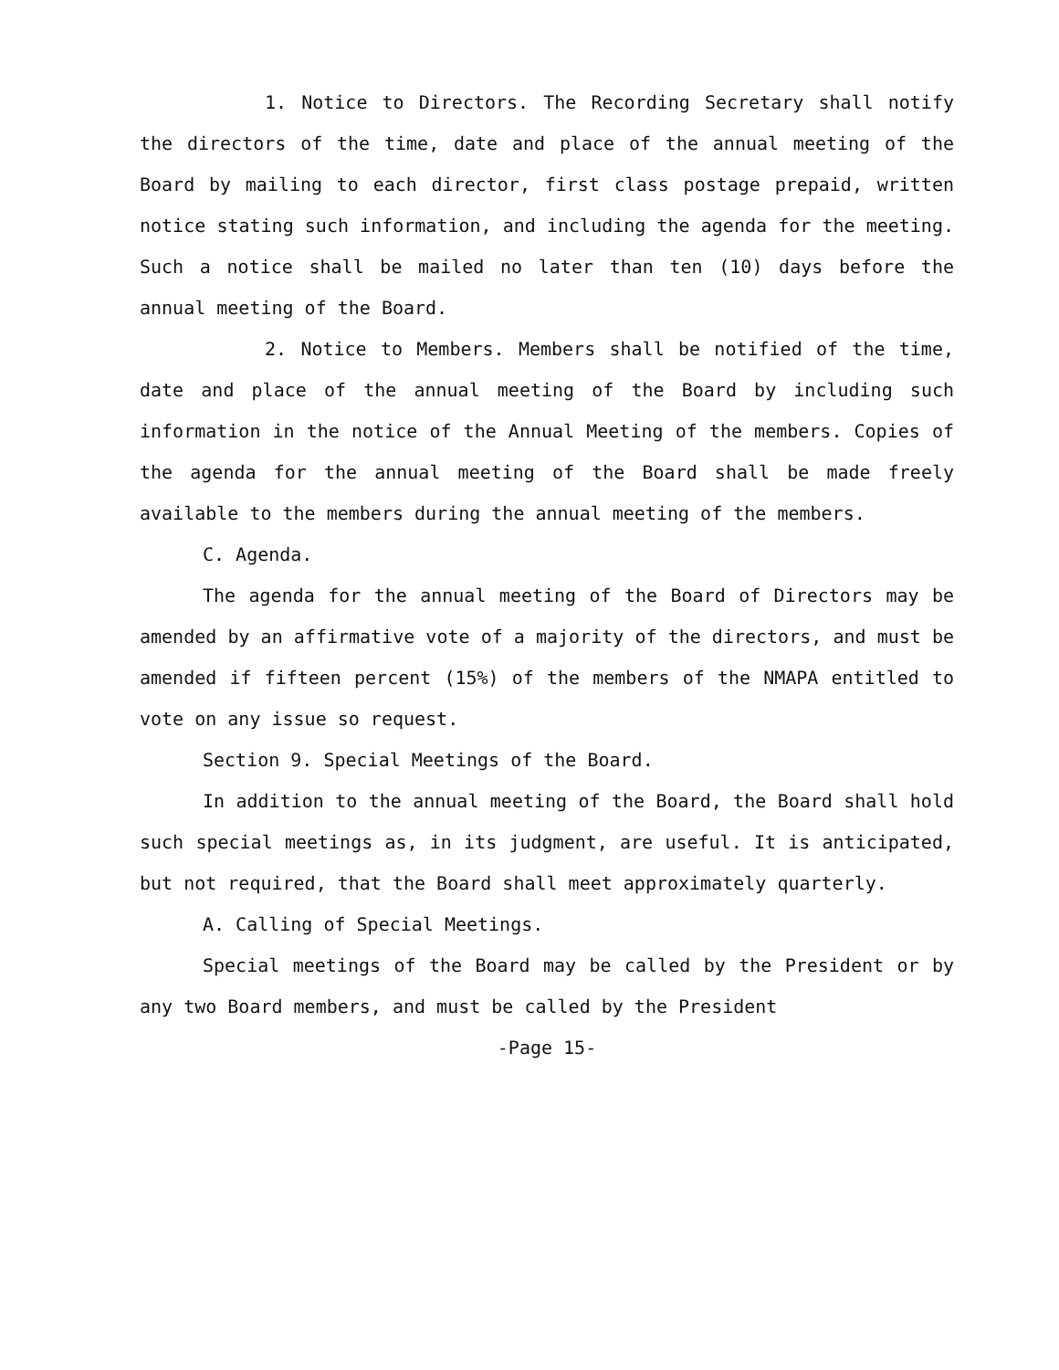1. Notice to Directors. The Recording Secretary shall notify the directors of the time, date and place of the annual meeting of the Board by mailing to each director, first class postage prepaid, written notice stating such information, and including the agenda for the meeting. Such a notice shall be mailed no later than ten (10) days before the annual meeting of the Board.
2. Notice to Members. Members shall be notified of the time, date and place of the annual meeting of the Board by including such information in the notice of the Annual Meeting of the members. Copies of the agenda for the annual meeting of the Board shall be made freely available to the members during the annual meeting of the members.
C. Agenda.
The agenda for the annual meeting of the Board of Directors may be amended by an affirmative vote of a majority of the directors, and must be amended if fifteen percent (15%) of the members of the NMAPA entitled to vote on any issue so request.
Section 9. Special Meetings of the Board.
In addition to the annual meeting of the Board, the Board shall hold such special meetings as, in its judgment, are useful. It is anticipated, but not required, that the Board shall meet approximately quarterly.
A. Calling of Special Meetings.
Special meetings of the Board may be called by the President or by any two Board members, and must be called by the President
-Page 15-